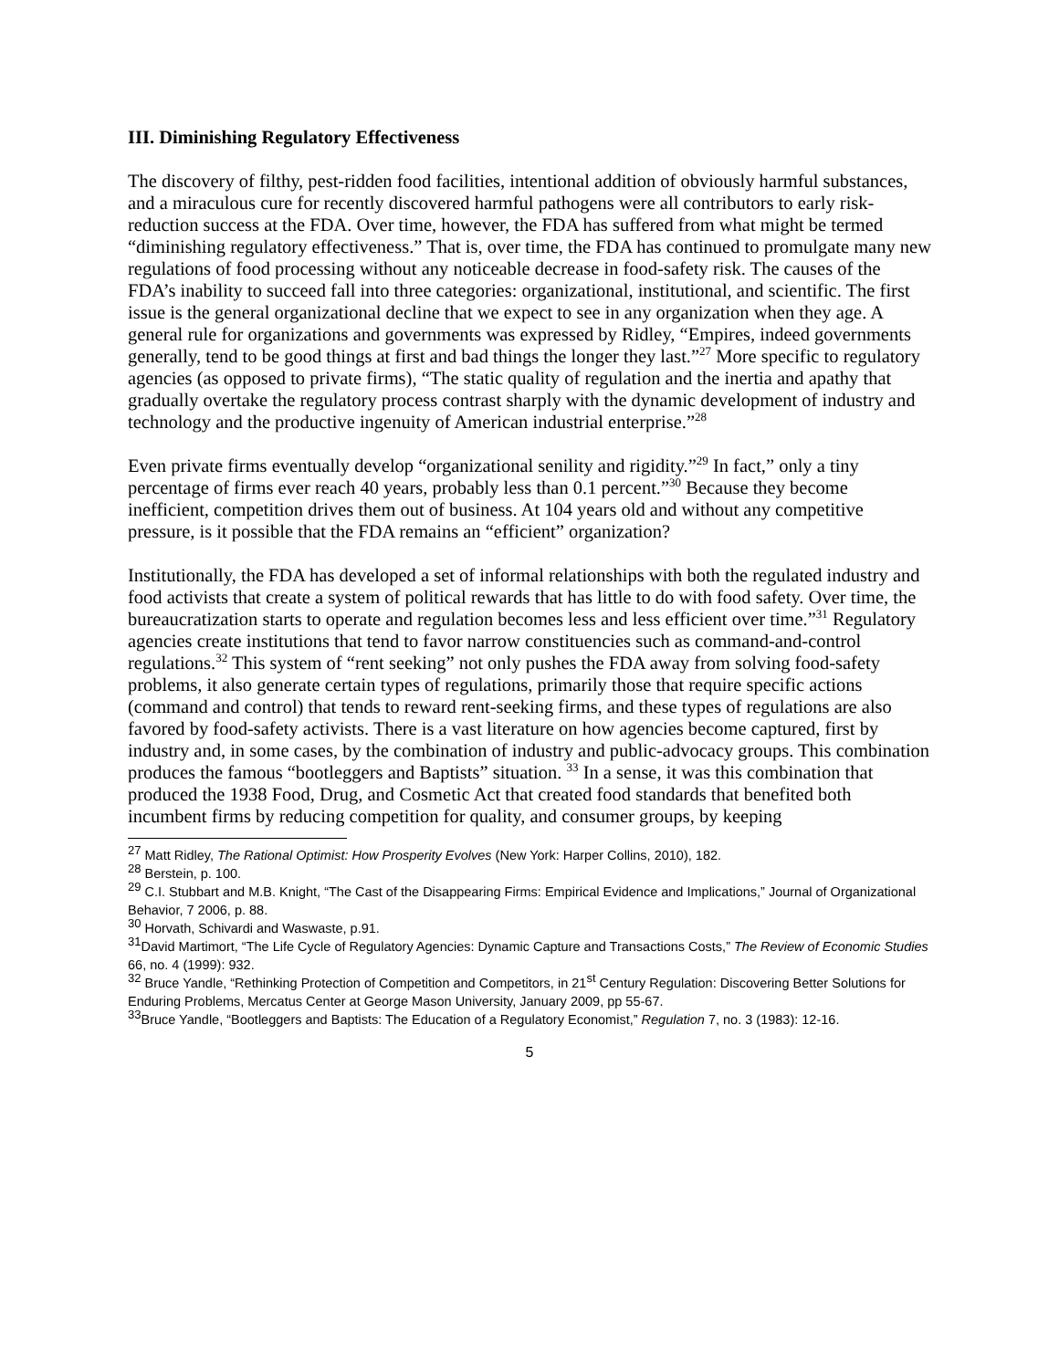III. Diminishing Regulatory Effectiveness
The discovery of filthy, pest-ridden food facilities, intentional addition of obviously harmful substances, and a miraculous cure for recently discovered harmful pathogens were all contributors to early risk-reduction success at the FDA. Over time, however, the FDA has suffered from what might be termed “diminishing regulatory effectiveness.” That is, over time, the FDA has continued to promulgate many new regulations of food processing without any noticeable decrease in food-safety risk. The causes of the FDA’s inability to succeed fall into three categories: organizational, institutional, and scientific. The first issue is the general organizational decline that we expect to see in any organization when they age. A general rule for organizations and governments was expressed by Ridley, “Empires, indeed governments generally, tend to be good things at first and bad things the longer they last.”<sup>27</sup> More specific to regulatory agencies (as opposed to private firms), “The static quality of regulation and the inertia and apathy that gradually overtake the regulatory process contrast sharply with the dynamic development of industry and technology and the productive ingenuity of American industrial enterprise.”<sup>28</sup>
Even private firms eventually develop “organizational senility and rigidity.”<sup>29</sup> In fact,” only a tiny percentage of firms ever reach 40 years, probably less than 0.1 percent.”<sup>30</sup> Because they become inefficient, competition drives them out of business. At 104 years old and without any competitive pressure, is it possible that the FDA remains an “efficient” organization?
Institutionally, the FDA has developed a set of informal relationships with both the regulated industry and food activists that create a system of political rewards that has little to do with food safety. Over time, the bureaucratization starts to operate and regulation becomes less and less efficient over time.”<sup>31</sup> Regulatory agencies create institutions that tend to favor narrow constituencies such as command-and-control regulations.<sup>32</sup> This system of “rent seeking” not only pushes the FDA away from solving food-safety problems, it also generate certain types of regulations, primarily those that require specific actions (command and control) that tends to reward rent-seeking firms, and these types of regulations are also favored by food-safety activists. There is a vast literature on how agencies become captured, first by industry and, in some cases, by the combination of industry and public-advocacy groups. This combination produces the famous “bootleggers and Baptists” situation. <sup>33</sup> In a sense, it was this combination that produced the 1938 Food, Drug, and Cosmetic Act that created food standards that benefited both incumbent firms by reducing competition for quality, and consumer groups, by keeping
<sup>27</sup> Matt Ridley, The Rational Optimist: How Prosperity Evolves (New York: Harper Collins, 2010), 182.
<sup>28</sup> Berstein, p. 100.
<sup>29</sup> C.I. Stubbart and M.B. Knight, “The Cast of the Disappearing Firms: Empirical Evidence and Implications,” Journal of Organizational Behavior, 7 2006, p. 88.
<sup>30</sup> Horvath, Schivardi and Waswaste, p.91.
<sup>31</sup> David Martimort, “The Life Cycle of Regulatory Agencies: Dynamic Capture and Transactions Costs,” The Review of Economic Studies 66, no. 4 (1999): 932.
<sup>32</sup> Bruce Yandle, “Rethinking Protection of Competition and Competitors, in 21<sup>st</sup> Century Regulation: Discovering Better Solutions for Enduring Problems, Mercatus Center at George Mason University, January 2009, pp 55-67.
<sup>33</sup> Bruce Yandle, “Bootleggers and Baptists: The Education of a Regulatory Economist,” Regulation 7, no. 3 (1983): 12-16.
5